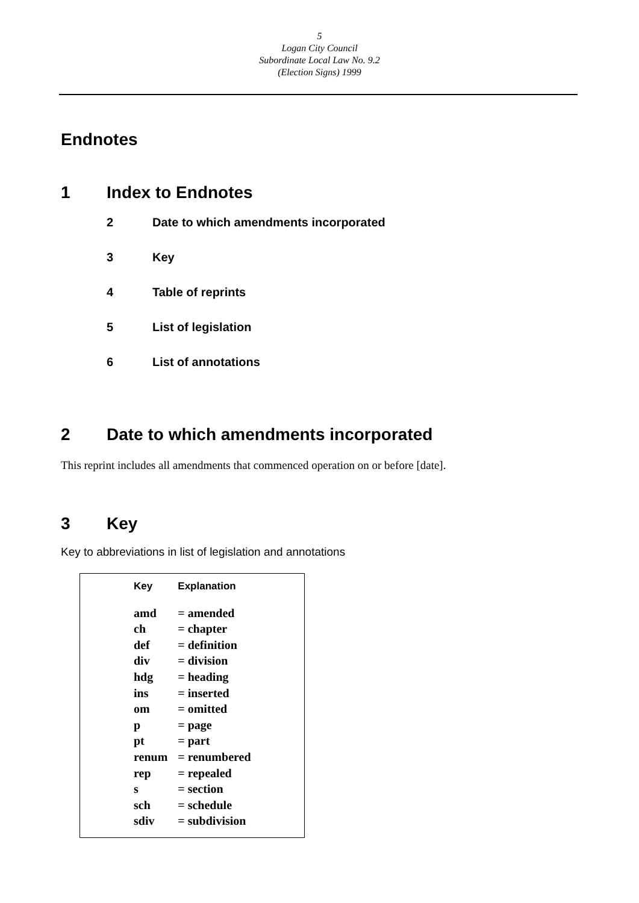5
Logan City Council
Subordinate Local Law No. 9.2
(Election Signs) 1999
Endnotes
1 Index to Endnotes
2 Date to which amendments incorporated
3 Key
4 Table of reprints
5 List of legislation
6 List of annotations
2 Date to which amendments incorporated
This reprint includes all amendments that commenced operation on or before [date].
3 Key
Key to abbreviations in list of legislation and annotations
| Key | Explanation |
| --- | --- |
| amd | = amended |
| ch | = chapter |
| def | = definition |
| div | = division |
| hdg | = heading |
| ins | = inserted |
| om | = omitted |
| p | = page |
| pt | = part |
| renum | = renumbered |
| rep | = repealed |
| s | = section |
| sch | = schedule |
| sdiv | = subdivision |